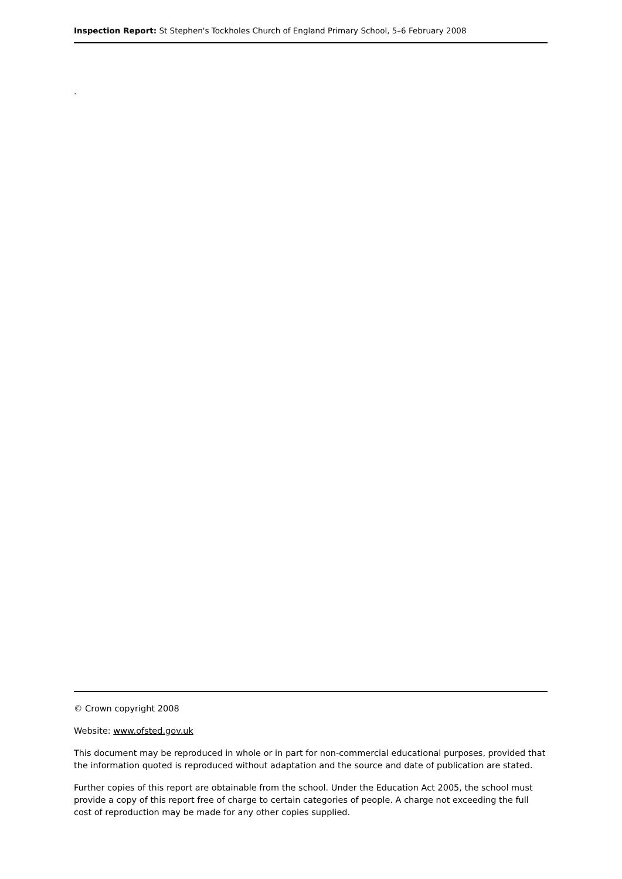Inspection Report: St Stephen's Tockholes Church of England Primary School, 5–6 February 2008
.
© Crown copyright 2008
Website: www.ofsted.gov.uk
This document may be reproduced in whole or in part for non-commercial educational purposes, provided that the information quoted is reproduced without adaptation and the source and date of publication are stated.
Further copies of this report are obtainable from the school. Under the Education Act 2005, the school must provide a copy of this report free of charge to certain categories of people. A charge not exceeding the full cost of reproduction may be made for any other copies supplied.